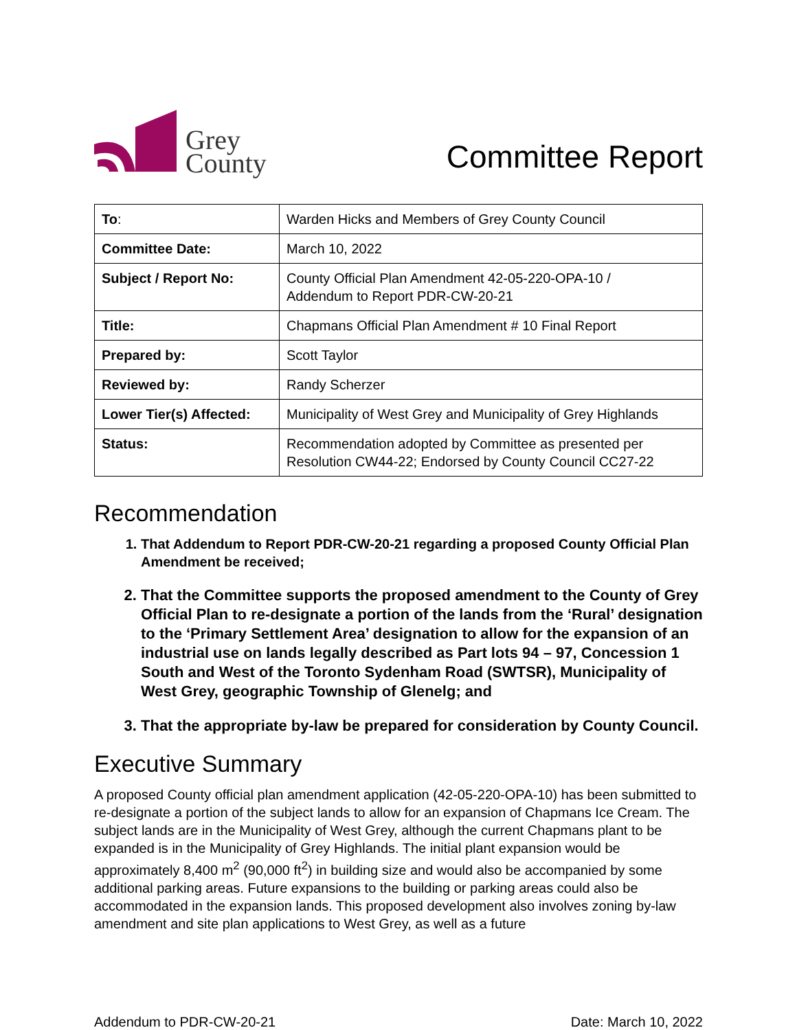Grey
County
Committee Report
| To : | Warden Hicks and Members of Grey County Council |
| Committee Date: | March 10, 2022 |
| Subject / Report No: | County Official Plan Amendment 42-05-220-OPA-10 / Addendum to Report PDR-CW-20-21 |
| Title: | Chapmans Official Plan Amendment # 10 Final Report |
| Prepared by: | Scott Taylor |
| Reviewed by: | Randy Scherzer |
| Lower Tier(s) Affected: | Municipality of West Grey and Municipality of Grey Highlands |
| Status: | Recommendation adopted by Committee as presented per Resolution CW44-22; Endorsed by County Council CC27-22 |
Recommendation
1. That Addendum to Report PDR-CW-20-21 regarding a proposed County Official Plan Amendment be received;
2. That the Committee supports the proposed amendment to the County of Grey Official Plan to re-designate a portion of the lands from the ‘Rural’ designation to the ‘Primary Settlement Area’ designation to allow for the expansion of an industrial use on lands legally described as Part lots 94 – 97, Concession 1 South and West of the Toronto Sydenham Road (SWTSR), Municipality of West Grey, geographic Township of Glenelg; and
3. That the appropriate by-law be prepared for consideration by County Council.
Executive Summary
A proposed County official plan amendment application (42-05-220-OPA-10) has been submitted to re-designate a portion of the subject lands to allow for an expansion of Chapmans Ice Cream. The subject lands are in the Municipality of West Grey, although the current Chapmans plant to be expanded is in the Municipality of Grey Highlands. The initial plant expansion would be approximately 8,400 m<sup>2</sup> (90,000 ft<sup>2</sup>) in building size and would also be accompanied by some additional parking areas. Future expansions to the building or parking areas could also be accommodated in the expansion lands. This proposed development also involves zoning by-law amendment and site plan applications to West Grey, as well as a future
Addendum to PDR-CW-20-21 Date: March 10, 2022